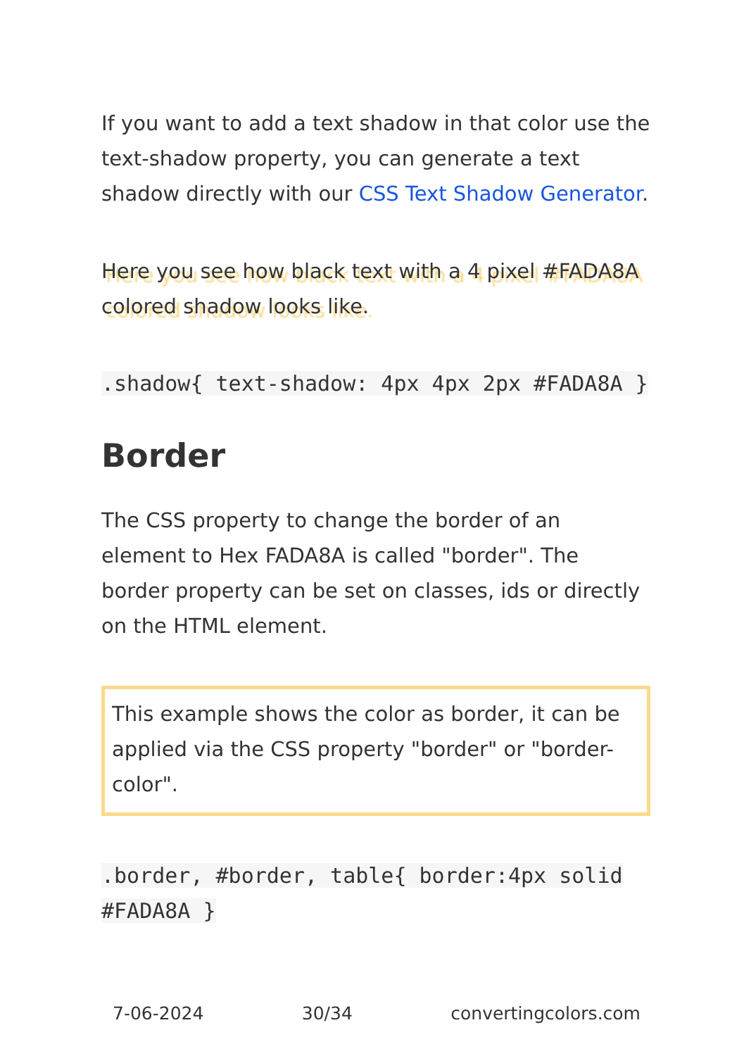If you want to add a text shadow in that color use the text-shadow property, you can generate a text shadow directly with our CSS Text Shadow Generator.
Here you see how black text with a 4 pixel #FADA8A colored shadow looks like.
.shadow{ text-shadow: 4px 4px 2px #FADA8A }
Border
The CSS property to change the border of an element to Hex FADA8A is called "border". The border property can be set on classes, ids or directly on the HTML element.
This example shows the color as border, it can be applied via the CSS property "border" or "border-color".
.border, #border, table{ border:4px solid #FADA8A }
7-06-2024 30/34 convertingcolors.com